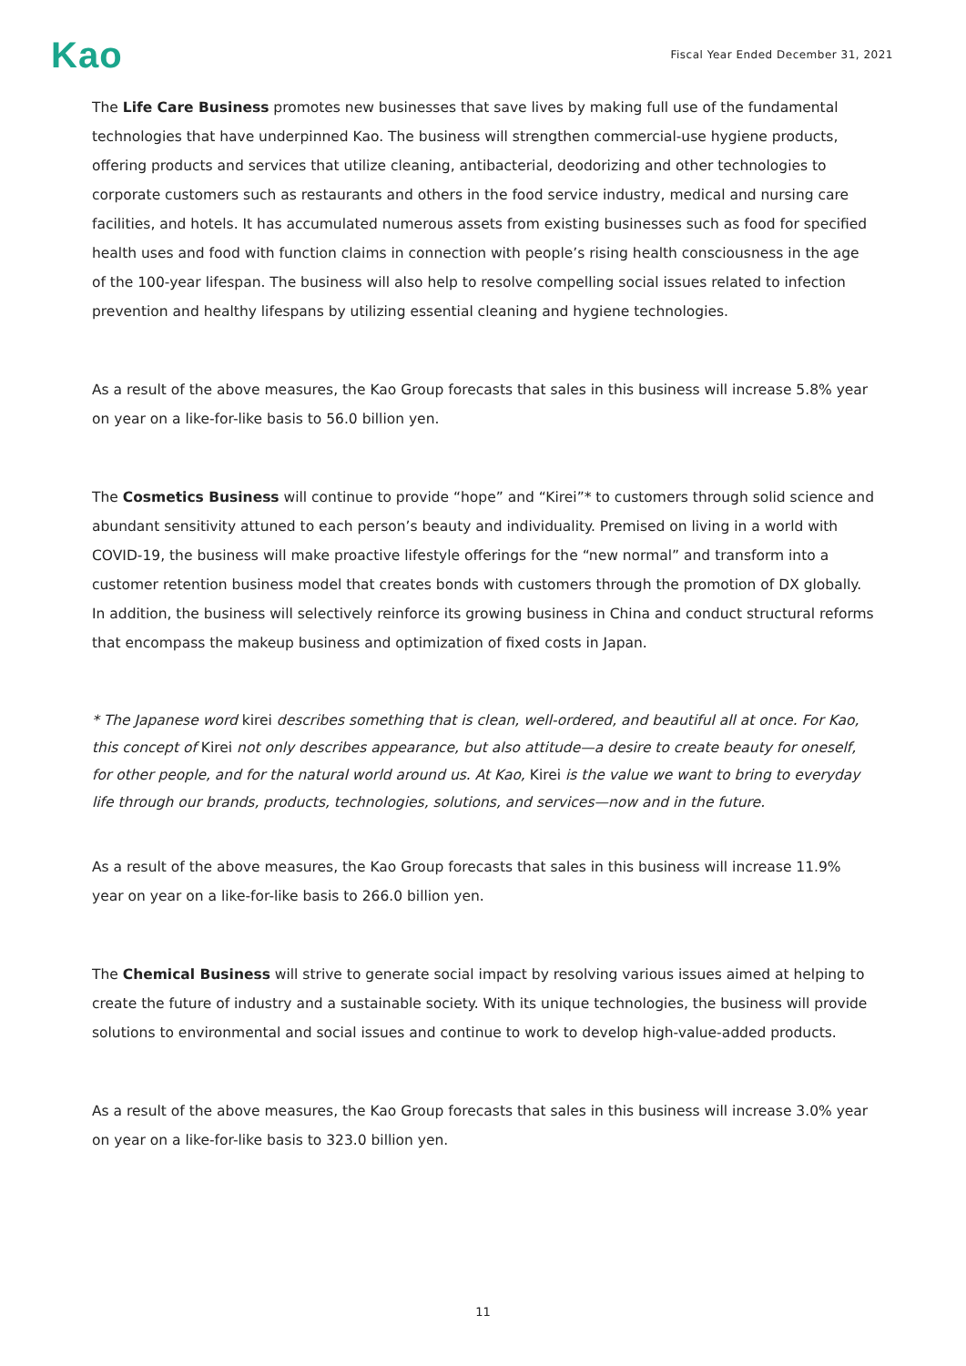Kao
Fiscal Year Ended December 31, 2021
The Life Care Business promotes new businesses that save lives by making full use of the fundamental technologies that have underpinned Kao. The business will strengthen commercial-use hygiene products, offering products and services that utilize cleaning, antibacterial, deodorizing and other technologies to corporate customers such as restaurants and others in the food service industry, medical and nursing care facilities, and hotels. It has accumulated numerous assets from existing businesses such as food for specified health uses and food with function claims in connection with people’s rising health consciousness in the age of the 100-year lifespan. The business will also help to resolve compelling social issues related to infection prevention and healthy lifespans by utilizing essential cleaning and hygiene technologies.
As a result of the above measures, the Kao Group forecasts that sales in this business will increase 5.8% year on year on a like-for-like basis to 56.0 billion yen.
The Cosmetics Business will continue to provide “hope” and “Kirei”* to customers through solid science and abundant sensitivity attuned to each person’s beauty and individuality. Premised on living in a world with COVID-19, the business will make proactive lifestyle offerings for the “new normal” and transform into a customer retention business model that creates bonds with customers through the promotion of DX globally. In addition, the business will selectively reinforce its growing business in China and conduct structural reforms that encompass the makeup business and optimization of fixed costs in Japan.
* The Japanese word kirei describes something that is clean, well-ordered, and beautiful all at once. For Kao, this concept of Kirei not only describes appearance, but also attitude—a desire to create beauty for oneself, for other people, and for the natural world around us. At Kao, Kirei is the value we want to bring to everyday life through our brands, products, technologies, solutions, and services—now and in the future.
As a result of the above measures, the Kao Group forecasts that sales in this business will increase 11.9% year on year on a like-for-like basis to 266.0 billion yen.
The Chemical Business will strive to generate social impact by resolving various issues aimed at helping to create the future of industry and a sustainable society. With its unique technologies, the business will provide solutions to environmental and social issues and continue to work to develop high-value-added products.
As a result of the above measures, the Kao Group forecasts that sales in this business will increase 3.0% year on year on a like-for-like basis to 323.0 billion yen.
11